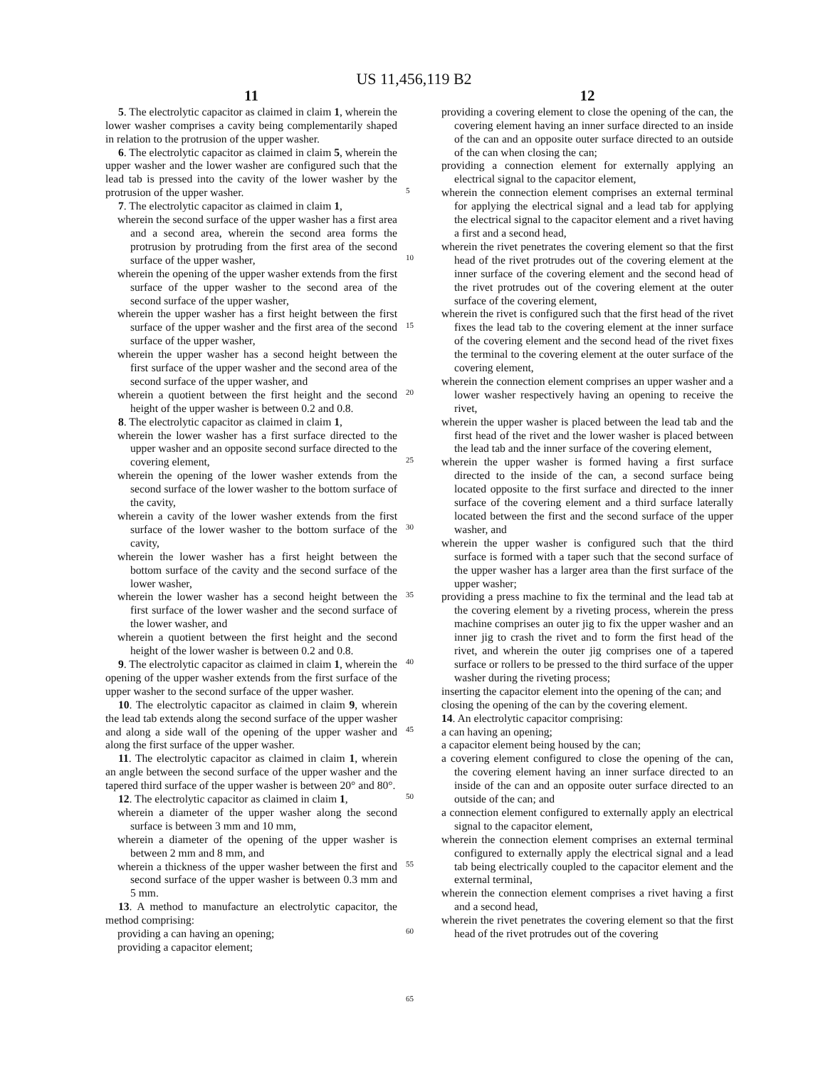US 11,456,119 B2
11
5. The electrolytic capacitor as claimed in claim 1, wherein the lower washer comprises a cavity being complementarily shaped in relation to the protrusion of the upper washer.
6. The electrolytic capacitor as claimed in claim 5, wherein the upper washer and the lower washer are configured such that the lead tab is pressed into the cavity of the lower washer by the protrusion of the upper washer.
7. The electrolytic capacitor as claimed in claim 1,
wherein the second surface of the upper washer has a first area and a second area, wherein the second area forms the protrusion by protruding from the first area of the second surface of the upper washer,
wherein the opening of the upper washer extends from the first surface of the upper washer to the second area of the second surface of the upper washer,
wherein the upper washer has a first height between the first surface of the upper washer and the first area of the second surface of the upper washer,
wherein the upper washer has a second height between the first surface of the upper washer and the second area of the second surface of the upper washer, and
wherein a quotient between the first height and the second height of the upper washer is between 0.2 and 0.8.
8. The electrolytic capacitor as claimed in claim 1,
wherein the lower washer has a first surface directed to the upper washer and an opposite second surface directed to the covering element,
wherein the opening of the lower washer extends from the second surface of the lower washer to the bottom surface of the cavity,
wherein a cavity of the lower washer extends from the first surface of the lower washer to the bottom surface of the cavity,
wherein the lower washer has a first height between the bottom surface of the cavity and the second surface of the lower washer,
wherein the lower washer has a second height between the first surface of the lower washer and the second surface of the lower washer, and
wherein a quotient between the first height and the second height of the lower washer is between 0.2 and 0.8.
9. The electrolytic capacitor as claimed in claim 1, wherein the opening of the upper washer extends from the first surface of the upper washer to the second surface of the upper washer.
10. The electrolytic capacitor as claimed in claim 9, wherein the lead tab extends along the second surface of the upper washer and along a side wall of the opening of the upper washer and along the first surface of the upper washer.
11. The electrolytic capacitor as claimed in claim 1, wherein an angle between the second surface of the upper washer and the tapered third surface of the upper washer is between 20° and 80°.
12. The electrolytic capacitor as claimed in claim 1,
wherein a diameter of the upper washer along the second surface is between 3 mm and 10 mm,
wherein a diameter of the opening of the upper washer is between 2 mm and 8 mm, and
wherein a thickness of the upper washer between the first and second surface of the upper washer is between 0.3 mm and 5 mm.
13. A method to manufacture an electrolytic capacitor, the method comprising:
providing a can having an opening;
providing a capacitor element;
5
10
15
20
25
30
35
40
45
50
55
60
65
12
providing a covering element to close the opening of the can, the covering element having an inner surface directed to an inside of the can and an opposite outer surface directed to an outside of the can when closing the can;
providing a connection element for externally applying an electrical signal to the capacitor element,
wherein the connection element comprises an external terminal for applying the electrical signal and a lead tab for applying the electrical signal to the capacitor element and a rivet having a first and a second head,
wherein the rivet penetrates the covering element so that the first head of the rivet protrudes out of the covering element at the inner surface of the covering element and the second head of the rivet protrudes out of the covering element at the outer surface of the covering element,
wherein the rivet is configured such that the first head of the rivet fixes the lead tab to the covering element at the inner surface of the covering element and the second head of the rivet fixes the terminal to the covering element at the outer surface of the covering element,
wherein the connection element comprises an upper washer and a lower washer respectively having an opening to receive the rivet,
wherein the upper washer is placed between the lead tab and the first head of the rivet and the lower washer is placed between the lead tab and the inner surface of the covering element,
wherein the upper washer is formed having a first surface directed to the inside of the can, a second surface being located opposite to the first surface and directed to the inner surface of the covering element and a third surface laterally located between the first and the second surface of the upper washer, and
wherein the upper washer is configured such that the third surface is formed with a taper such that the second surface of the upper washer has a larger area than the first surface of the upper washer;
providing a press machine to fix the terminal and the lead tab at the covering element by a riveting process, wherein the press machine comprises an outer jig to fix the upper washer and an inner jig to crash the rivet and to form the first head of the rivet, and wherein the outer jig comprises one of a tapered surface or rollers to be pressed to the third surface of the upper washer during the riveting process;
inserting the capacitor element into the opening of the can; and
closing the opening of the can by the covering element.
14. An electrolytic capacitor comprising:
a can having an opening;
a capacitor element being housed by the can;
a covering element configured to close the opening of the can, the covering element having an inner surface directed to an inside of the can and an opposite outer surface directed to an outside of the can; and
a connection element configured to externally apply an electrical signal to the capacitor element,
wherein the connection element comprises an external terminal configured to externally apply the electrical signal and a lead tab being electrically coupled to the capacitor element and the external terminal,
wherein the connection element comprises a rivet having a first and a second head,
wherein the rivet penetrates the covering element so that the first head of the rivet protrudes out of the covering